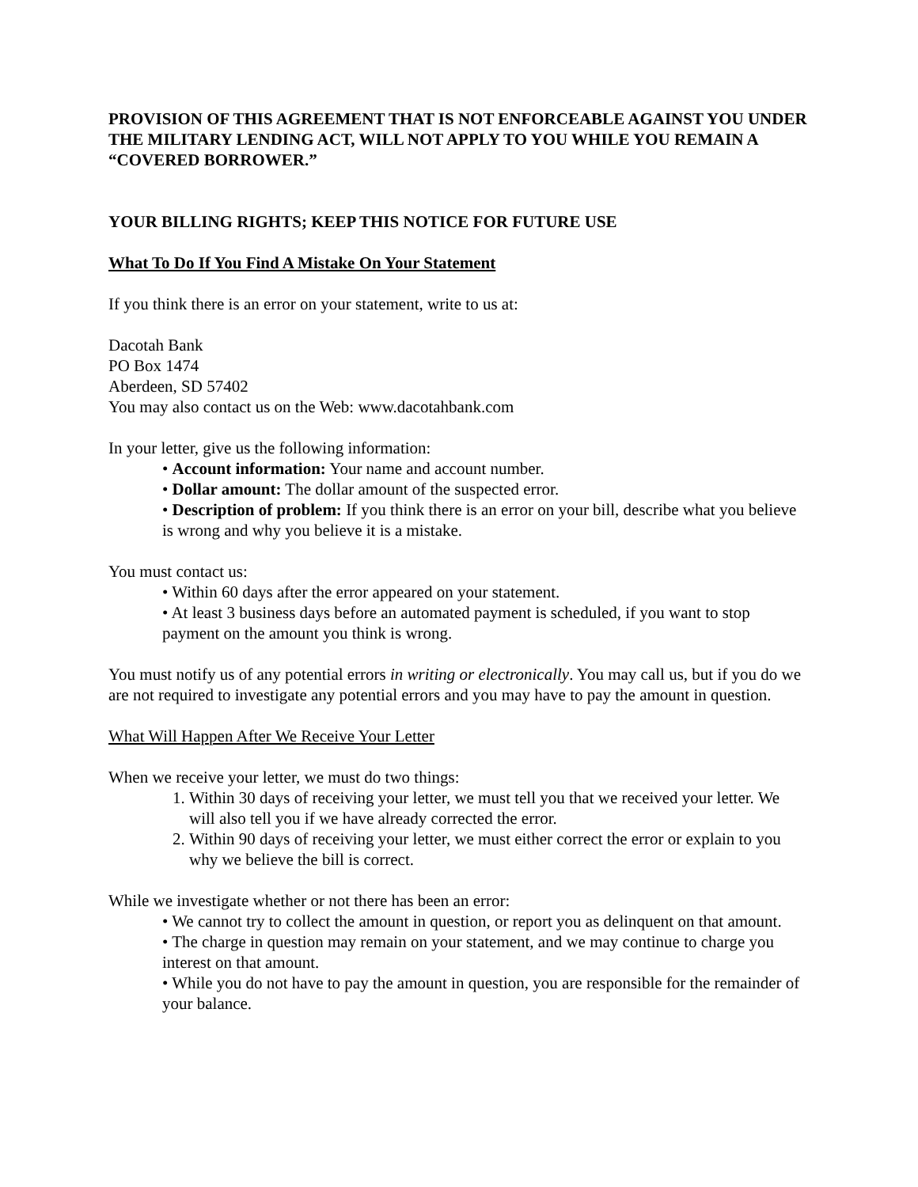PROVISION OF THIS AGREEMENT THAT IS NOT ENFORCEABLE AGAINST YOU UNDER THE MILITARY LENDING ACT, WILL NOT APPLY TO YOU WHILE YOU REMAIN A “COVERED BORROWER.”
YOUR BILLING RIGHTS; KEEP THIS NOTICE FOR FUTURE USE
What To Do If You Find A Mistake On Your Statement
If you think there is an error on your statement, write to us at:
Dacotah Bank
PO Box 1474
Aberdeen, SD 57402
You may also contact us on the Web: www.dacotahbank.com
In your letter, give us the following information:
• Account information: Your name and account number.
• Dollar amount: The dollar amount of the suspected error.
• Description of problem: If you think there is an error on your bill, describe what you believe is wrong and why you believe it is a mistake.
You must contact us:
• Within 60 days after the error appeared on your statement.
• At least 3 business days before an automated payment is scheduled, if you want to stop payment on the amount you think is wrong.
You must notify us of any potential errors in writing or electronically. You may call us, but if you do we are not required to investigate any potential errors and you may have to pay the amount in question.
What Will Happen After We Receive Your Letter
When we receive your letter, we must do two things:
1. Within 30 days of receiving your letter, we must tell you that we received your letter. We will also tell you if we have already corrected the error.
2. Within 90 days of receiving your letter, we must either correct the error or explain to you why we believe the bill is correct.
While we investigate whether or not there has been an error:
• We cannot try to collect the amount in question, or report you as delinquent on that amount.
• The charge in question may remain on your statement, and we may continue to charge you interest on that amount.
• While you do not have to pay the amount in question, you are responsible for the remainder of your balance.